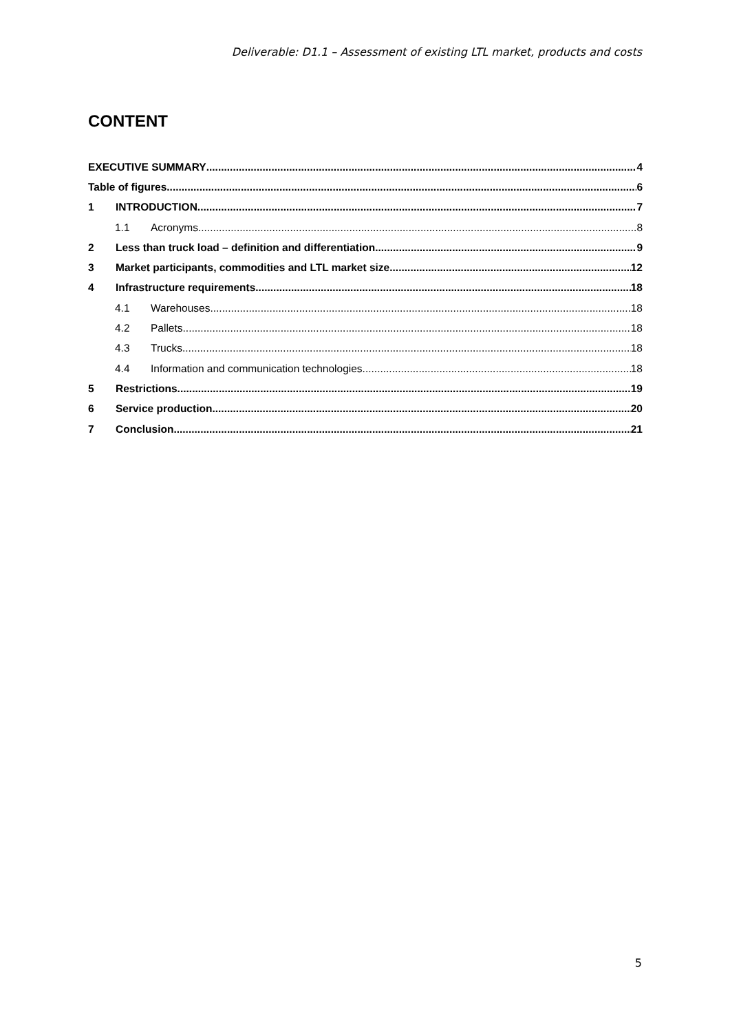Deliverable: D1.1 – Assessment of existing LTL market, products and costs
CONTENT
EXECUTIVE SUMMARY 4
Table of figures 6
1 INTRODUCTION 7
1.1 Acronyms 8
2 Less than truck load – definition and differentiation 9
3 Market participants, commodities and LTL market size 12
4 Infrastructure requirements 18
4.1 Warehouses 18
4.2 Pallets 18
4.3 Trucks 18
4.4 Information and communication technologies 18
5 Restrictions 19
6 Service production 20
7 Conclusion 21
5